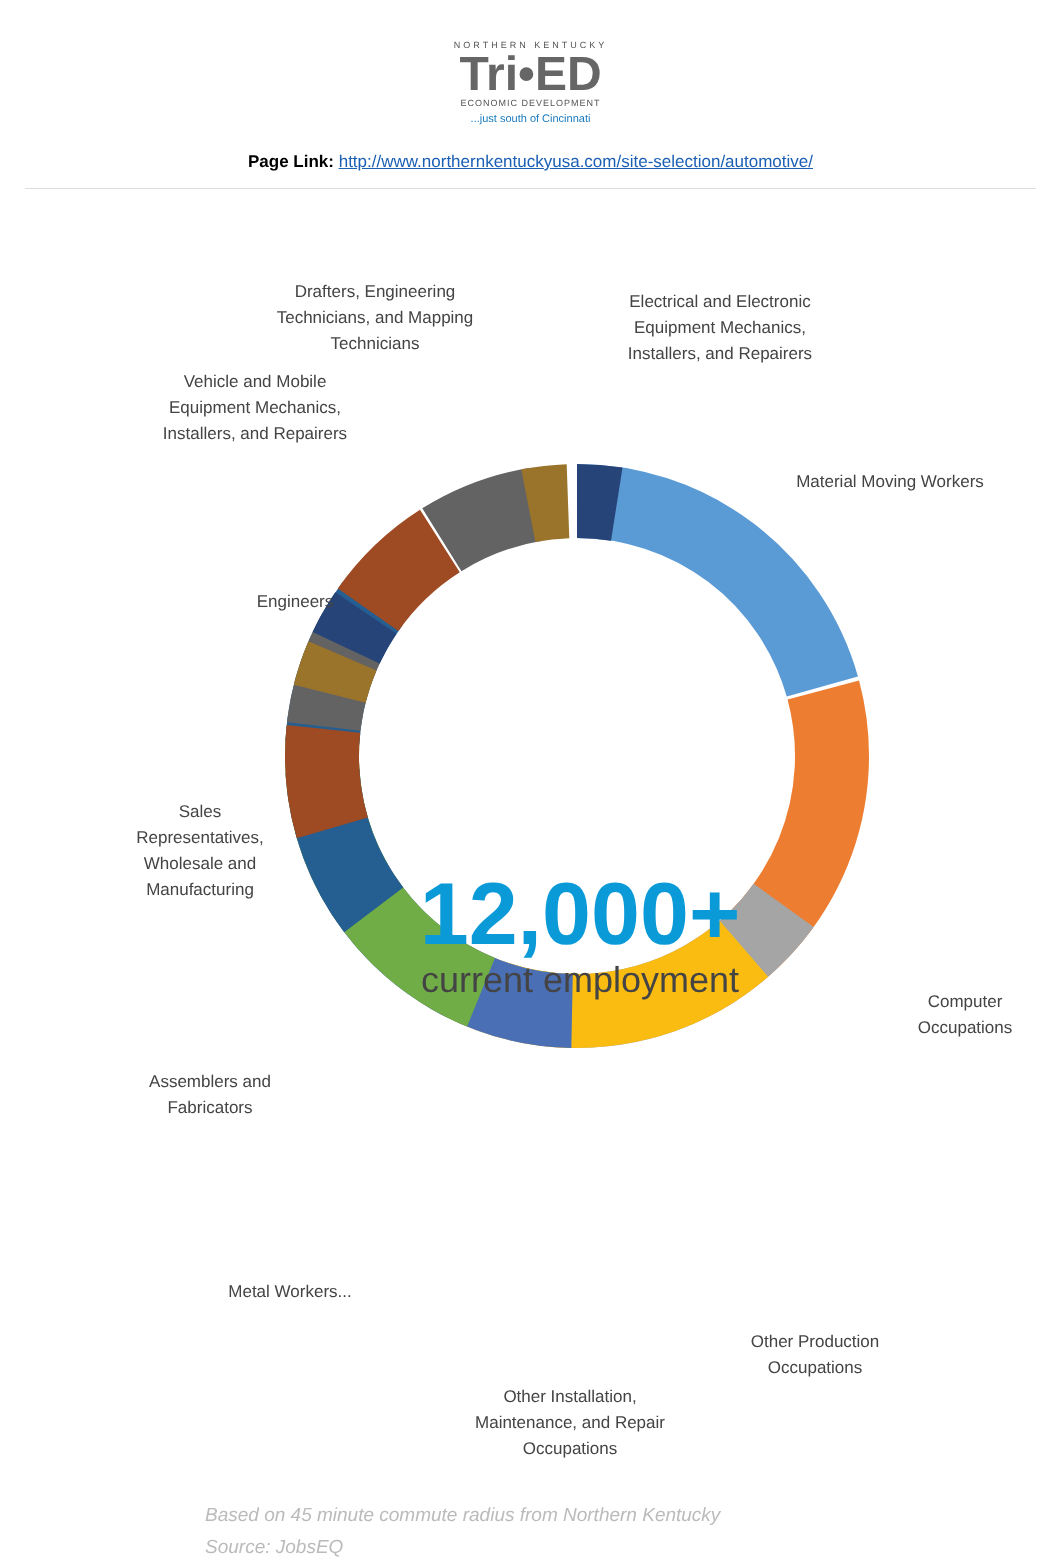NORTHERN KENTUCKY
Tri•ED
ECONOMIC DEVELOPMENT
...just south of Cincinnati
Page Link: http://www.northernkentuckyusa.com/site-selection/automotive/
Drafters, Engineering Technicians, and Mapping Technicians
Electrical and Electronic Equipment Mechanics, Installers, and Repairers
Vehicle and Mobile Equipment Mechanics, Installers, and Repairers
Material Moving Workers
Engineers
Sales Representatives, Wholesale and Manufacturing
Computer Occupations
Assemblers and Fabricators
12,000+
current employment
Metal Workers...
Other Production Occupations
Other Installation, Maintenance, and Repair Occupations
Based on 45 minute commute radius from Northern Kentucky
Source: JobsEQ